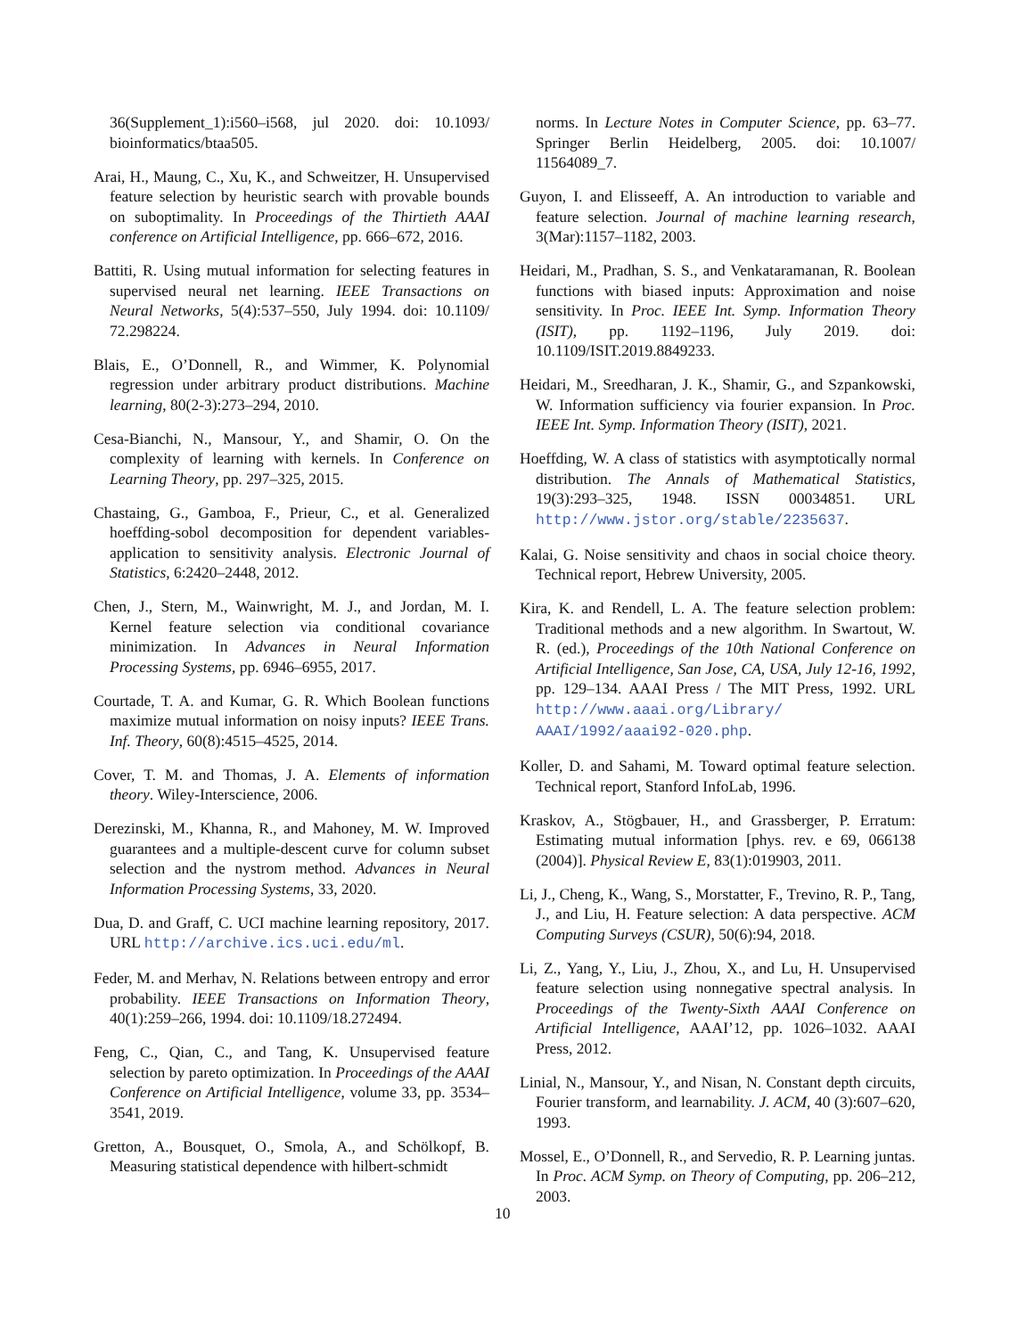36(Supplement_1):i560–i568, jul 2020. doi: 10.1093/ bioinformatics/btaa505.
Arai, H., Maung, C., Xu, K., and Schweitzer, H. Unsupervised feature selection by heuristic search with provable bounds on suboptimality. In Proceedings of the Thirtieth AAAI conference on Artificial Intelligence, pp. 666–672, 2016.
Battiti, R. Using mutual information for selecting features in supervised neural net learning. IEEE Transactions on Neural Networks, 5(4):537–550, July 1994. doi: 10.1109/ 72.298224.
Blais, E., O’Donnell, R., and Wimmer, K. Polynomial regression under arbitrary product distributions. Machine learning, 80(2-3):273–294, 2010.
Cesa-Bianchi, N., Mansour, Y., and Shamir, O. On the complexity of learning with kernels. In Conference on Learning Theory, pp. 297–325, 2015.
Chastaing, G., Gamboa, F., Prieur, C., et al. Generalized hoeffding-sobol decomposition for dependent variables-application to sensitivity analysis. Electronic Journal of Statistics, 6:2420–2448, 2012.
Chen, J., Stern, M., Wainwright, M. J., and Jordan, M. I. Kernel feature selection via conditional covariance minimization. In Advances in Neural Information Processing Systems, pp. 6946–6955, 2017.
Courtade, T. A. and Kumar, G. R. Which Boolean functions maximize mutual information on noisy inputs? IEEE Trans. Inf. Theory, 60(8):4515–4525, 2014.
Cover, T. M. and Thomas, J. A. Elements of information theory. Wiley-Interscience, 2006.
Derezinski, M., Khanna, R., and Mahoney, M. W. Improved guarantees and a multiple-descent curve for column subset selection and the nystrom method. Advances in Neural Information Processing Systems, 33, 2020.
Dua, D. and Graff, C. UCI machine learning repository, 2017. URL http://archive.ics.uci.edu/ml.
Feder, M. and Merhav, N. Relations between entropy and error probability. IEEE Transactions on Information Theory, 40(1):259–266, 1994. doi: 10.1109/18.272494.
Feng, C., Qian, C., and Tang, K. Unsupervised feature selection by pareto optimization. In Proceedings of the AAAI Conference on Artificial Intelligence, volume 33, pp. 3534–3541, 2019.
Gretton, A., Bousquet, O., Smola, A., and Schölkopf, B. Measuring statistical dependence with hilbert-schmidt
norms. In Lecture Notes in Computer Science, pp. 63–77. Springer Berlin Heidelberg, 2005. doi: 10.1007/ 11564089_7.
Guyon, I. and Elisseeff, A. An introduction to variable and feature selection. Journal of machine learning research, 3(Mar):1157–1182, 2003.
Heidari, M., Pradhan, S. S., and Venkataramanan, R. Boolean functions with biased inputs: Approximation and noise sensitivity. In Proc. IEEE Int. Symp. Information Theory (ISIT), pp. 1192–1196, July 2019. doi: 10.1109/ISIT.2019.8849233.
Heidari, M., Sreedharan, J. K., Shamir, G., and Szpankowski, W. Information sufficiency via fourier expansion. In Proc. IEEE Int. Symp. Information Theory (ISIT), 2021.
Hoeffding, W. A class of statistics with asymptotically normal distribution. The Annals of Mathematical Statistics, 19(3):293–325, 1948. ISSN 00034851. URL http://www.jstor.org/stable/2235637.
Kalai, G. Noise sensitivity and chaos in social choice theory. Technical report, Hebrew University, 2005.
Kira, K. and Rendell, L. A. The feature selection problem: Traditional methods and a new algorithm. In Swartout, W. R. (ed.), Proceedings of the 10th National Conference on Artificial Intelligence, San Jose, CA, USA, July 12-16, 1992, pp. 129–134. AAAI Press / The MIT Press, 1992. URL http://www.aaai.org/Library/ AAAI/1992/aaai92-020.php.
Koller, D. and Sahami, M. Toward optimal feature selection. Technical report, Stanford InfoLab, 1996.
Kraskov, A., Stögbauer, H., and Grassberger, P. Erratum: Estimating mutual information [phys. rev. e 69, 066138 (2004)]. Physical Review E, 83(1):019903, 2011.
Li, J., Cheng, K., Wang, S., Morstatter, F., Trevino, R. P., Tang, J., and Liu, H. Feature selection: A data perspective. ACM Computing Surveys (CSUR), 50(6):94, 2018.
Li, Z., Yang, Y., Liu, J., Zhou, X., and Lu, H. Unsupervised feature selection using nonnegative spectral analysis. In Proceedings of the Twenty-Sixth AAAI Conference on Artificial Intelligence, AAAI’12, pp. 1026–1032. AAAI Press, 2012.
Linial, N., Mansour, Y., and Nisan, N. Constant depth circuits, Fourier transform, and learnability. J. ACM, 40 (3):607–620, 1993.
Mossel, E., O’Donnell, R., and Servedio, R. P. Learning juntas. In Proc. ACM Symp. on Theory of Computing, pp. 206–212, 2003.
10